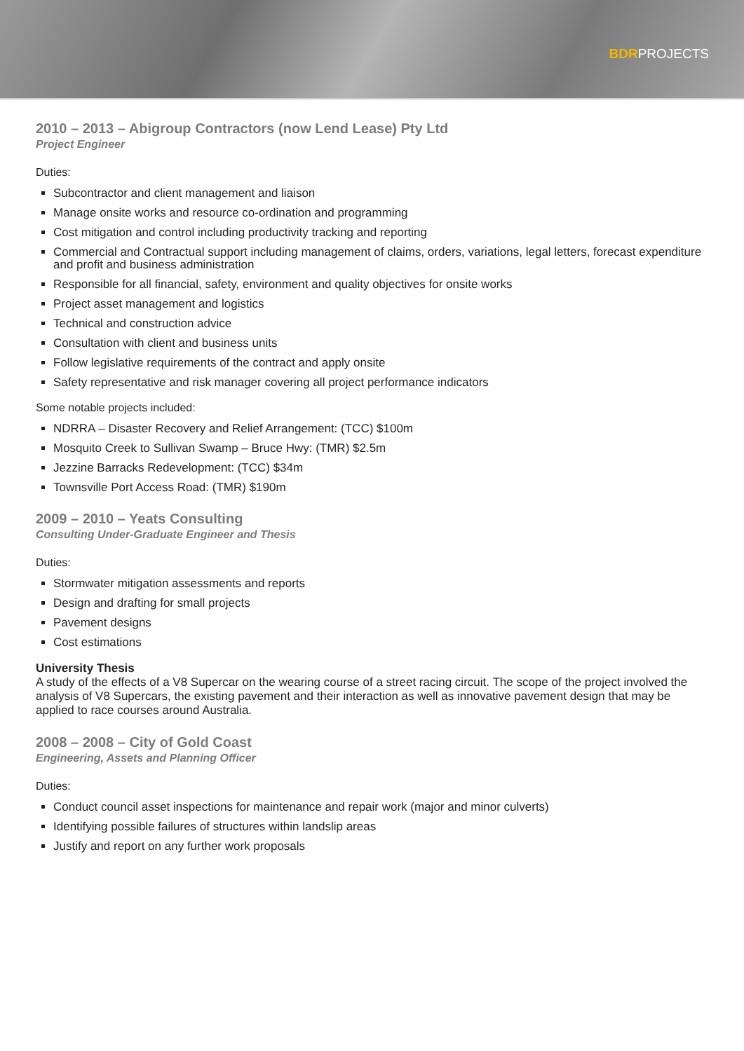BDRPROJECTS
2010 – 2013 – Abigroup Contractors (now Lend Lease) Pty Ltd
Project Engineer
Duties:
Subcontractor and client management and liaison
Manage onsite works and resource co-ordination and programming
Cost mitigation and control including productivity tracking and reporting
Commercial and Contractual support including management of claims, orders, variations, legal letters, forecast expenditure and profit and business administration
Responsible for all financial, safety, environment and quality objectives for onsite works
Project asset management and logistics
Technical and construction advice
Consultation with client and business units
Follow legislative requirements of the contract and apply onsite
Safety representative and risk manager covering all project performance indicators
Some notable projects included:
NDRRA – Disaster Recovery and Relief Arrangement: (TCC) $100m
Mosquito Creek to Sullivan Swamp – Bruce Hwy: (TMR) $2.5m
Jezzine Barracks Redevelopment: (TCC) $34m
Townsville Port Access Road: (TMR) $190m
2009 – 2010 – Yeats Consulting
Consulting Under-Graduate Engineer and Thesis
Duties:
Stormwater mitigation assessments and reports
Design and drafting for small projects
Pavement designs
Cost estimations
University Thesis
A study of the effects of a V8 Supercar on the wearing course of a street racing circuit. The scope of the project involved the analysis of V8 Supercars, the existing pavement and their interaction as well as innovative pavement design that may be applied to race courses around Australia.
2008 – 2008 – City of Gold Coast
Engineering, Assets and Planning Officer
Duties:
Conduct council asset inspections for maintenance and repair work (major and minor culverts)
Identifying possible failures of structures within landslip areas
Justify and report on any further work proposals